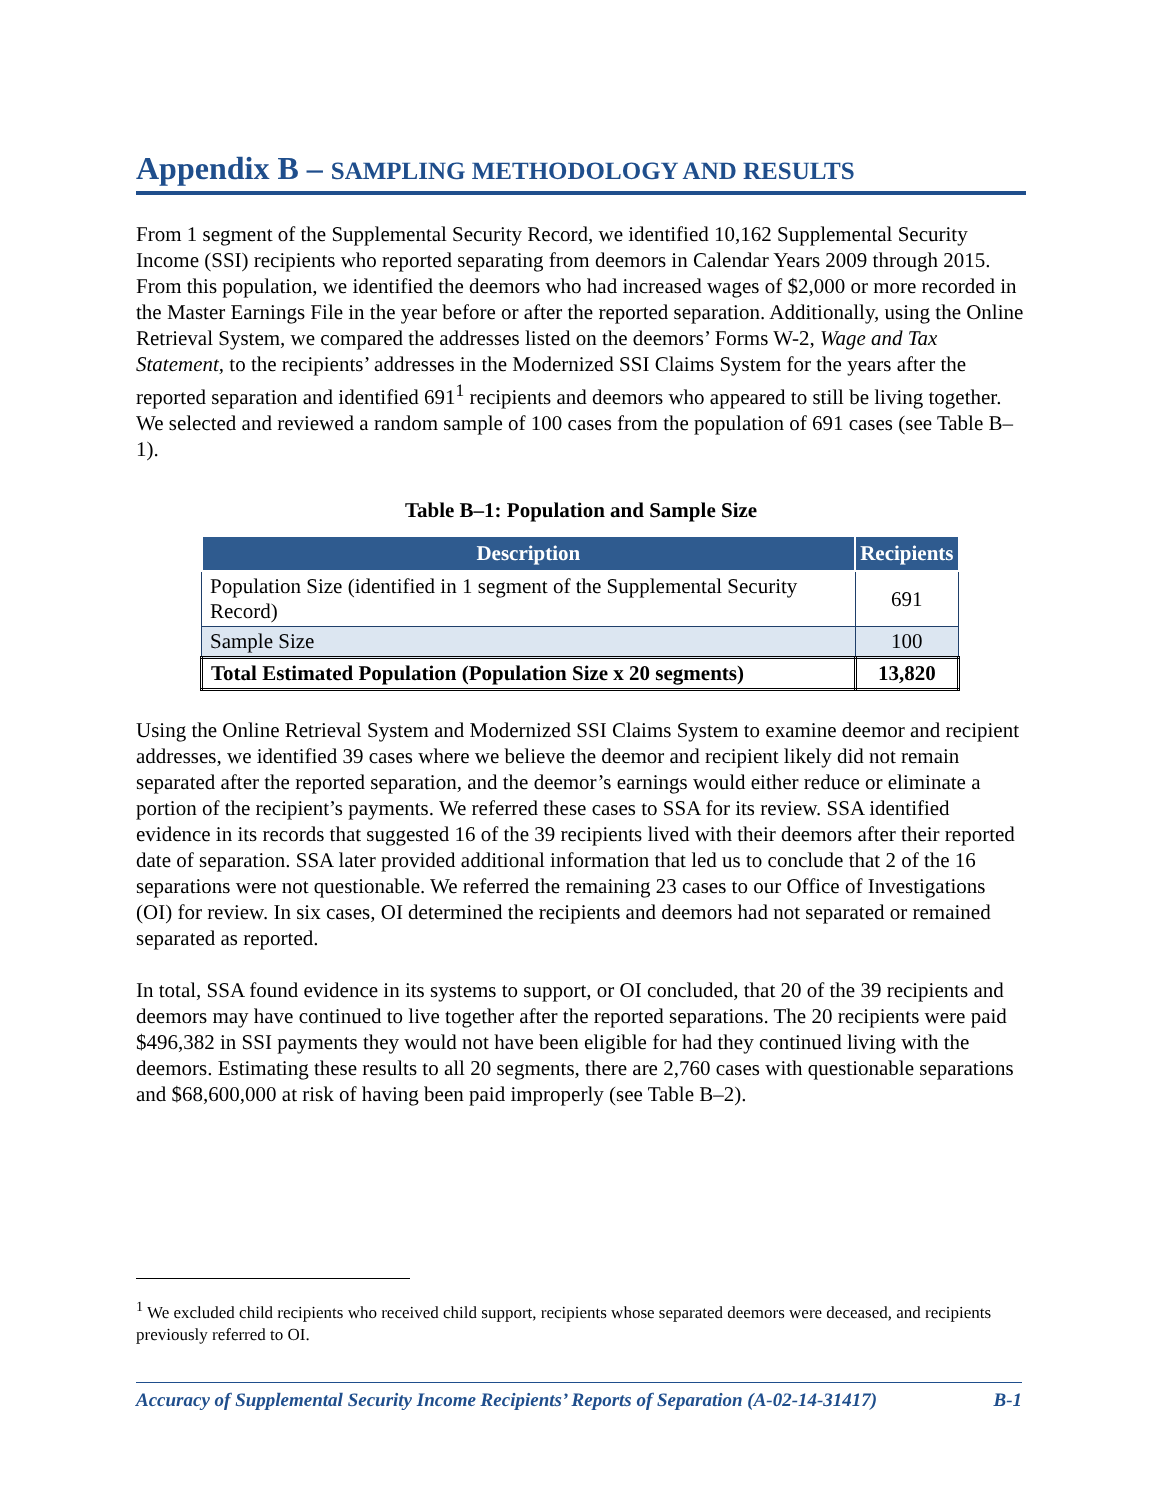Appendix B – SAMPLING METHODOLOGY AND RESULTS
From 1 segment of the Supplemental Security Record, we identified 10,162 Supplemental Security Income (SSI) recipients who reported separating from deemors in Calendar Years 2009 through 2015. From this population, we identified the deemors who had increased wages of $2,000 or more recorded in the Master Earnings File in the year before or after the reported separation. Additionally, using the Online Retrieval System, we compared the addresses listed on the deemors’ Forms W-2, Wage and Tax Statement, to the recipients’ addresses in the Modernized SSI Claims System for the years after the reported separation and identified 691<sup>1</sup> recipients and deemors who appeared to still be living together. We selected and reviewed a random sample of 100 cases from the population of 691 cases (see Table B–1).
Table B–1: Population and Sample Size
| Description | Recipients |
| --- | --- |
| Population Size (identified in 1 segment of the Supplemental Security Record) | 691 |
| Sample Size | 100 |
| Total Estimated Population (Population Size x 20 segments) | 13,820 |
Using the Online Retrieval System and Modernized SSI Claims System to examine deemor and recipient addresses, we identified 39 cases where we believe the deemor and recipient likely did not remain separated after the reported separation, and the deemor’s earnings would either reduce or eliminate a portion of the recipient’s payments. We referred these cases to SSA for its review. SSA identified evidence in its records that suggested 16 of the 39 recipients lived with their deemors after their reported date of separation. SSA later provided additional information that led us to conclude that 2 of the 16 separations were not questionable. We referred the remaining 23 cases to our Office of Investigations (OI) for review. In six cases, OI determined the recipients and deemors had not separated or remained separated as reported.
In total, SSA found evidence in its systems to support, or OI concluded, that 20 of the 39 recipients and deemors may have continued to live together after the reported separations. The 20 recipients were paid $496,382 in SSI payments they would not have been eligible for had they continued living with the deemors. Estimating these results to all 20 segments, there are 2,760 cases with questionable separations and $68,600,000 at risk of having been paid improperly (see Table B–2).
<sup>1</sup> We excluded child recipients who received child support, recipients whose separated deemors were deceased, and recipients previously referred to OI.
Accuracy of Supplemental Security Income Recipients’ Reports of Separation (A-02-14-31417) B-1